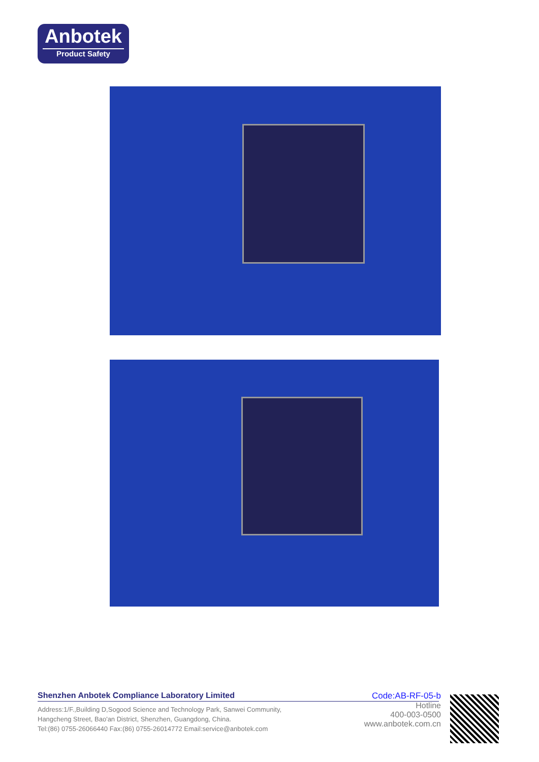Anbotek
Product Safety
Shenzhen Anbotek Compliance Laboratory Limited
Address:1/F.,Building D,Sogood Science and Technology Park, Sanwei Community,
Hangcheng Street, Bao'an District, Shenzhen, Guangdong, China.
Tel:(86) 0755-26066440 Fax:(86) 0755-26014772 Email:service@anbotek.com
Code:AB-RF-05-b
Hotline
400-003-0500
www.anbotek.com.cn